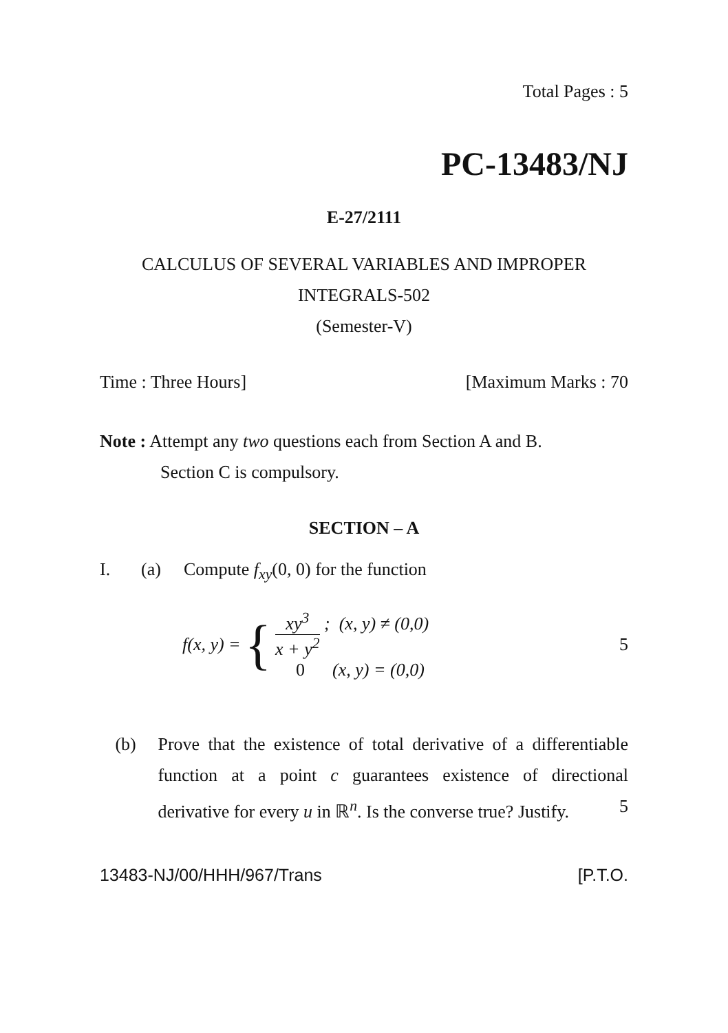Total Pages : 5
PC-13483/NJ
E-27/2111
CALCULUS OF SEVERAL VARIABLES AND IMPROPER
INTEGRALS-502
(Semester-V)
Time : Three Hours] [Maximum Marks : 70
Note : Attempt any two questions each from Section A and B.
Section C is compulsory.
SECTION – A
I. (a) Compute f<sub>xy</sub>(0, 0) for the function
f(x, y) = {
xy<sup>3</sup> x + y<sup>2</sup> ; (x, y) ≠ (0,0)
0 (x, y) = (0,0)
5
(b) Prove that the existence of total derivative of a differentiable function at a point c guarantees existence of directional derivative for every u in ℝ<sup>n</sup>. Is the converse true? Justify. 5
13483-NJ/00/HHH/967/Trans [P.T.O.